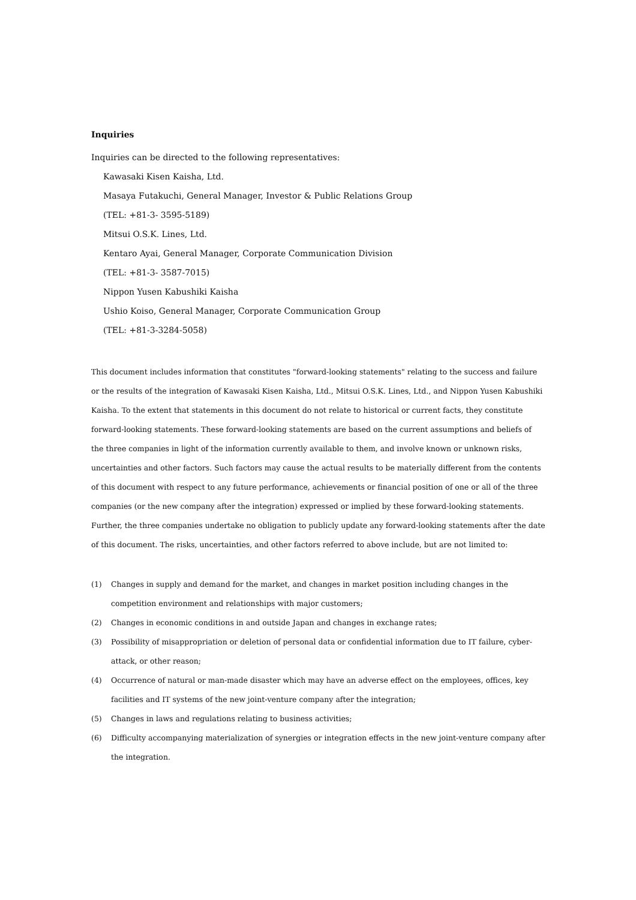Inquiries
Inquiries can be directed to the following representatives:
Kawasaki Kisen Kaisha, Ltd.
Masaya Futakuchi, General Manager, Investor & Public Relations Group
(TEL: +81-3- 3595-5189)
Mitsui O.S.K. Lines, Ltd.
Kentaro Ayai, General Manager, Corporate Communication Division
(TEL: +81-3- 3587-7015)
Nippon Yusen Kabushiki Kaisha
Ushio Koiso, General Manager, Corporate Communication Group
(TEL: +81-3-3284-5058)
This document includes information that constitutes "forward-looking statements" relating to the success and failure or the results of the integration of Kawasaki Kisen Kaisha, Ltd., Mitsui O.S.K. Lines, Ltd., and Nippon Yusen Kabushiki Kaisha. To the extent that statements in this document do not relate to historical or current facts, they constitute forward-looking statements. These forward-looking statements are based on the current assumptions and beliefs of the three companies in light of the information currently available to them, and involve known or unknown risks, uncertainties and other factors. Such factors may cause the actual results to be materially different from the contents of this document with respect to any future performance, achievements or financial position of one or all of the three companies (or the new company after the integration) expressed or implied by these forward-looking statements. Further, the three companies undertake no obligation to publicly update any forward-looking statements after the date of this document. The risks, uncertainties, and other factors referred to above include, but are not limited to:
(1) Changes in supply and demand for the market, and changes in market position including changes in the competition environment and relationships with major customers;
(2) Changes in economic conditions in and outside Japan and changes in exchange rates;
(3) Possibility of misappropriation or deletion of personal data or confidential information due to IT failure, cyber-attack, or other reason;
(4) Occurrence of natural or man-made disaster which may have an adverse effect on the employees, offices, key facilities and IT systems of the new joint-venture company after the integration;
(5) Changes in laws and regulations relating to business activities;
(6) Difficulty accompanying materialization of synergies or integration effects in the new joint-venture company after the integration.